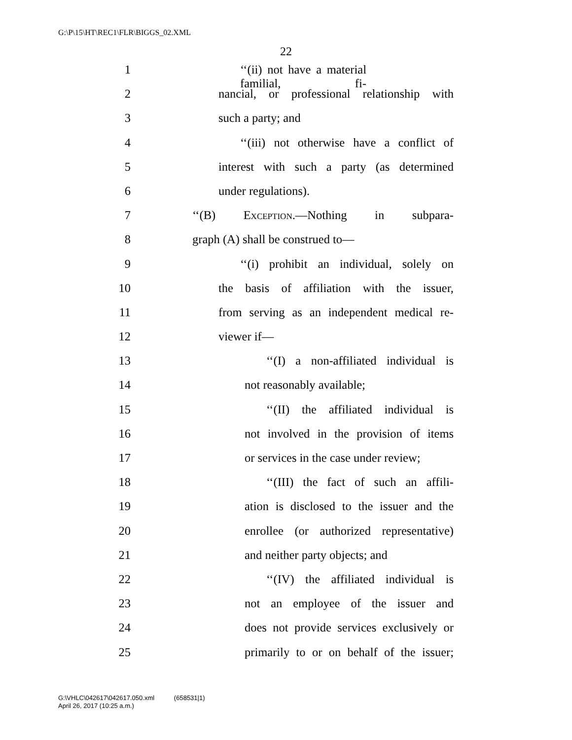G:\P\15\HT\REC1\FLR\BIGGS_02.XML
22
1 ‘‘(ii) not have a material familial, fi-
2 nancial, or professional relationship with
3 such a party; and
4 ‘‘(iii) not otherwise have a conflict of
5 interest with such a party (as determined
6 under regulations).
7 ‘‘(B) Exception.—Nothing in subpara-
8 graph (A) shall be construed to—
9 ‘‘(i) prohibit an individual, solely on
10 the basis of affiliation with the issuer,
11 from serving as an independent medical re-
12 viewer if—
13 ‘‘(I) a non-affiliated individual is
14 not reasonably available;
15 ‘‘(II) the affiliated individual is
16 not involved in the provision of items
17 or services in the case under review;
18 ‘‘(III) the fact of such an affili-
19 ation is disclosed to the issuer and the
20 enrollee (or authorized representative)
21 and neither party objects; and
22 ‘‘(IV) the affiliated individual is
23 not an employee of the issuer and
24 does not provide services exclusively or
25 primarily to or on behalf of the issuer;
G:\VHLC\042617\042617.050.xml (658531|1)
April 26, 2017 (10:25 a.m.)